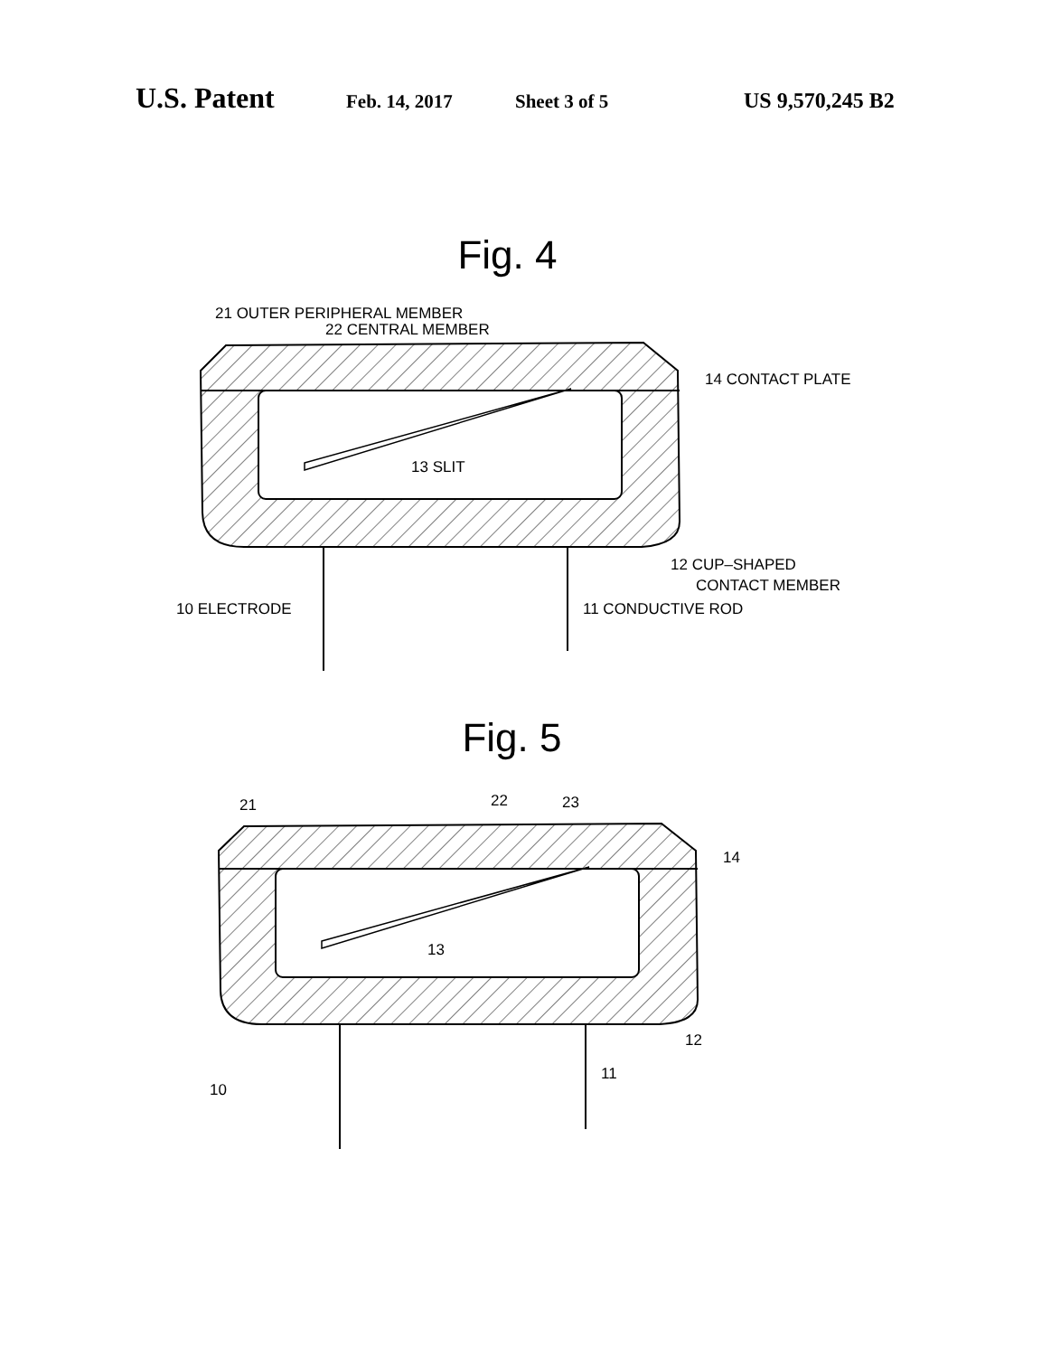U.S. Patent Feb. 14, 2017 Sheet 3 of 5 US 9,570,245 B2
Fig. 4
21 OUTER PERIPHERAL MEMBER
22 CENTRAL MEMBER
14 CONTACT PLATE
13 SLIT
12 CUP–SHAPED
CONTACT MEMBER
10 ELECTRODE
11 CONDUCTIVE ROD
Fig. 5
21
22
23
14
13
12
10
11